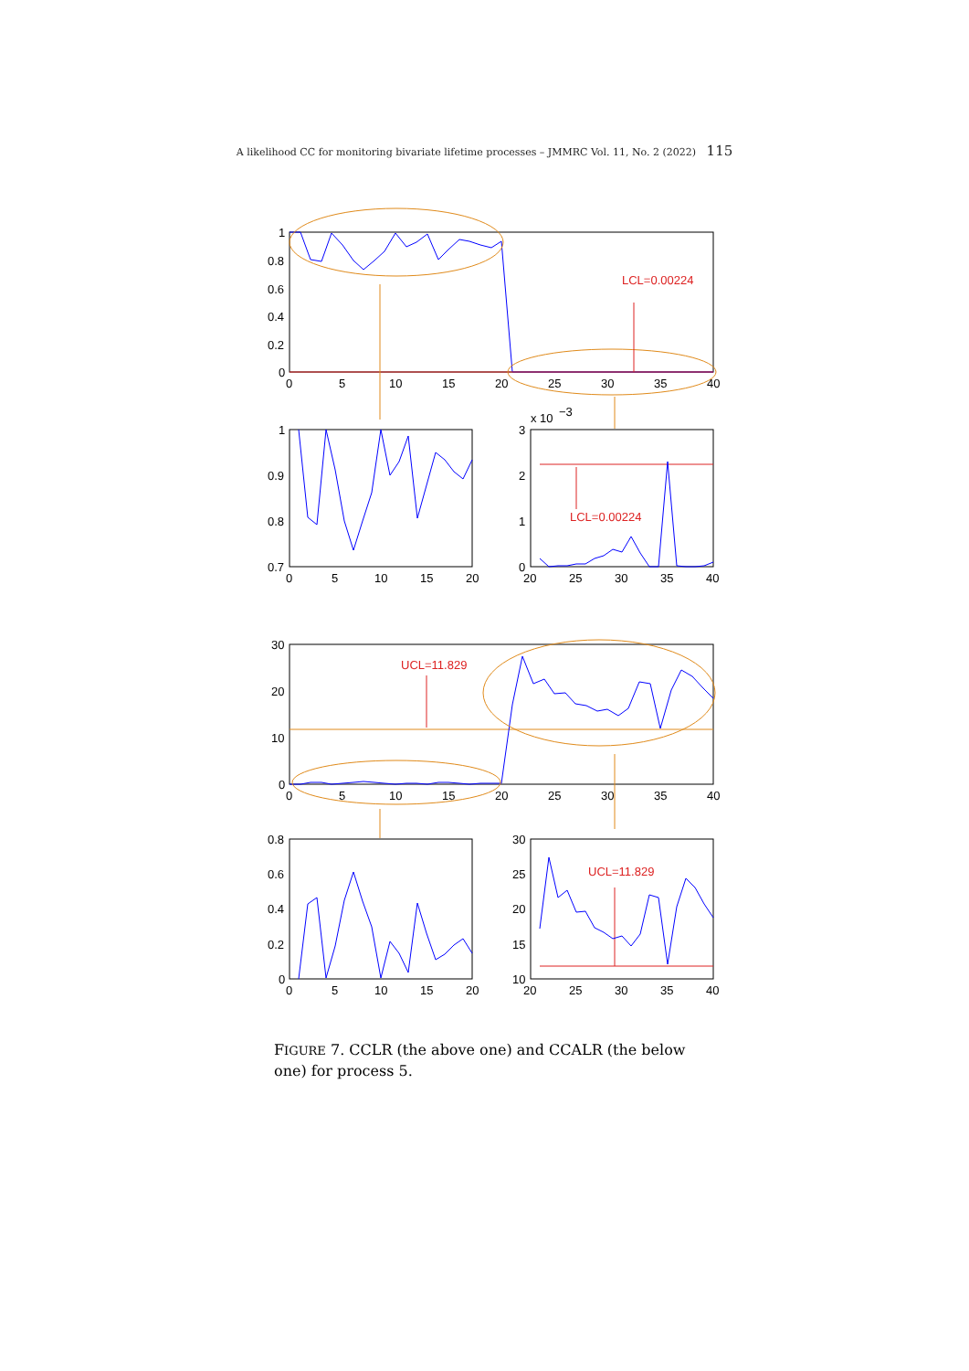A likelihood CC for monitoring bivariate lifetime processes – JMMRC Vol. 11, No. 2 (2022) 115
LCL=0.00224
1
0.8
0.6
0.4
0.2
0
0
5
10
15
20
25
30
35
40
1
0.9
0.8
0.7
0
5
10
15
20
LCL=0.00224
x 10
−3
3
2
1
0
20
25
30
35
40
UCL=11.829
30
20
10
0
0
5
10
15
20
25
30
35
40
0.8
0.6
0.4
0.2
0
0
5
10
15
20
UCL=11.829
30
25
20
15
10
20
25
30
35
40
FIGURE 7. CCLR (the above one) and CCALR (the below one) for process 5.